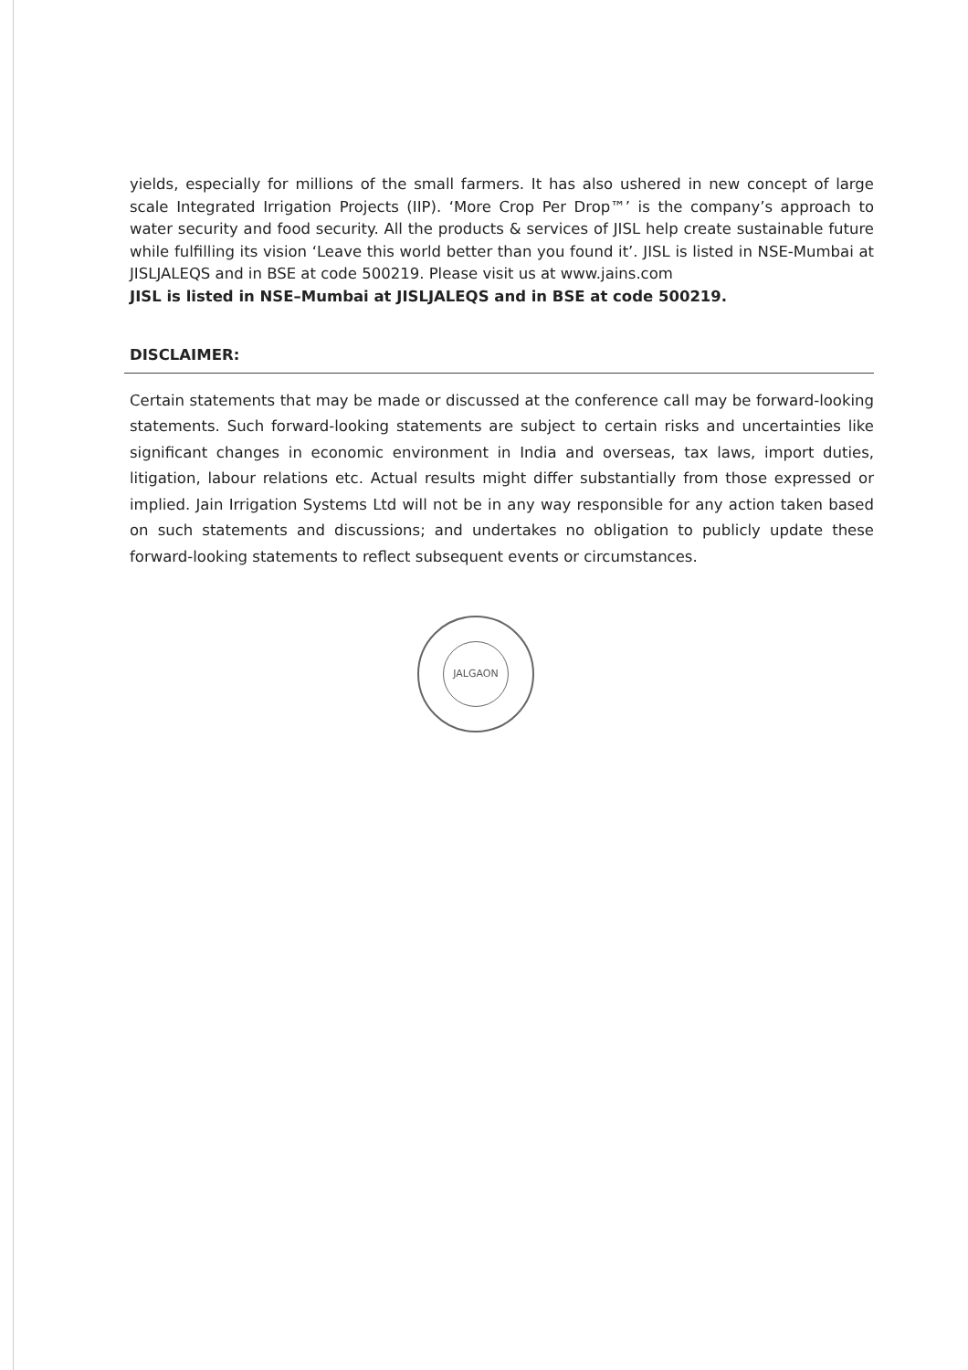yields, especially for millions of the small farmers. It has also ushered in new concept of large scale Integrated Irrigation Projects (IIP). ‘More Crop Per Drop™’ is the company’s approach to water security and food security. All the products & services of JISL help create sustainable future while fulfilling its vision ‘Leave this world better than you found it’. JISL is listed in NSE-Mumbai at JISLJALEQS and in BSE at code 500219. Please visit us at www.jains.com
JISL is listed in NSE–Mumbai at JISLJALEQS and in BSE at code 500219.
DISCLAIMER:
Certain statements that may be made or discussed at the conference call may be forward-looking statements. Such forward-looking statements are subject to certain risks and uncertainties like significant changes in economic environment in India and overseas, tax laws, import duties, litigation, labour relations etc. Actual results might differ substantially from those expressed or implied. Jain Irrigation Systems Ltd will not be in any way responsible for any action taken based on such statements and discussions; and undertakes no obligation to publicly update these forward-looking statements to reflect subsequent events or circumstances.
JALGAON